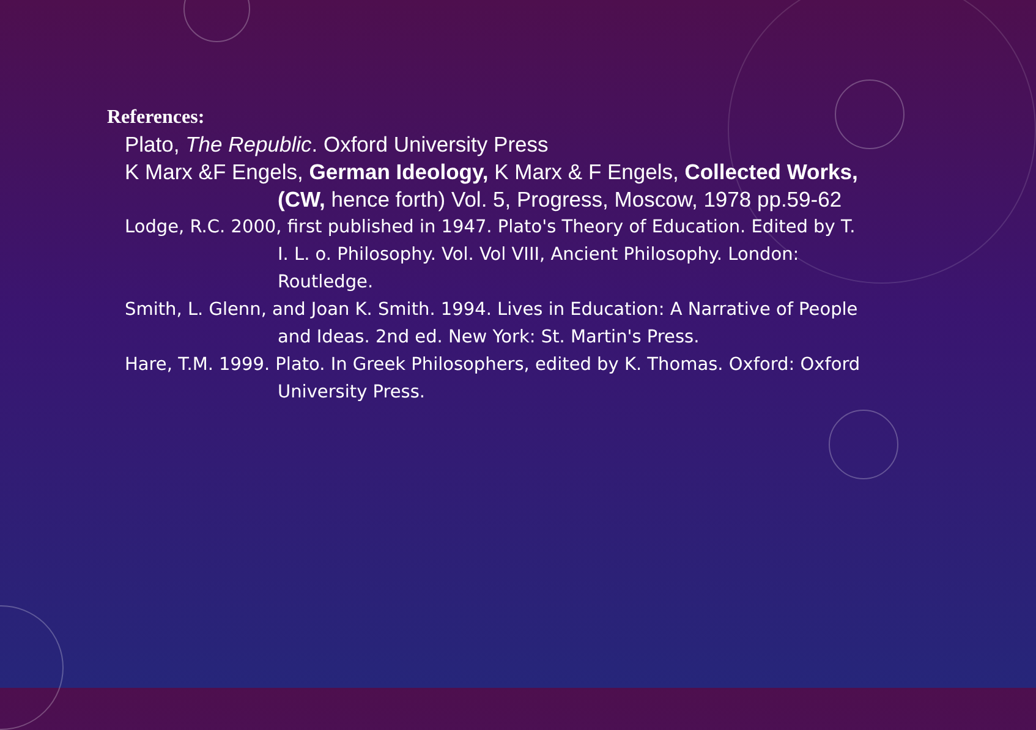References:
Plato, The Republic. Oxford University Press
K Marx &F Engels, German Ideology, K Marx & F Engels, Collected Works, (CW, hence forth) Vol. 5, Progress, Moscow, 1978 pp.59-62
Lodge, R.C. 2000, first published in 1947. Plato's Theory of Education. Edited by T. I. L. o. Philosophy. Vol. Vol VIII, Ancient Philosophy. London: Routledge.
Smith, L. Glenn, and Joan K. Smith. 1994. Lives in Education: A Narrative of People and Ideas. 2nd ed. New York: St. Martin's Press.
Hare, T.M. 1999. Plato. In Greek Philosophers, edited by K. Thomas. Oxford: Oxford University Press.